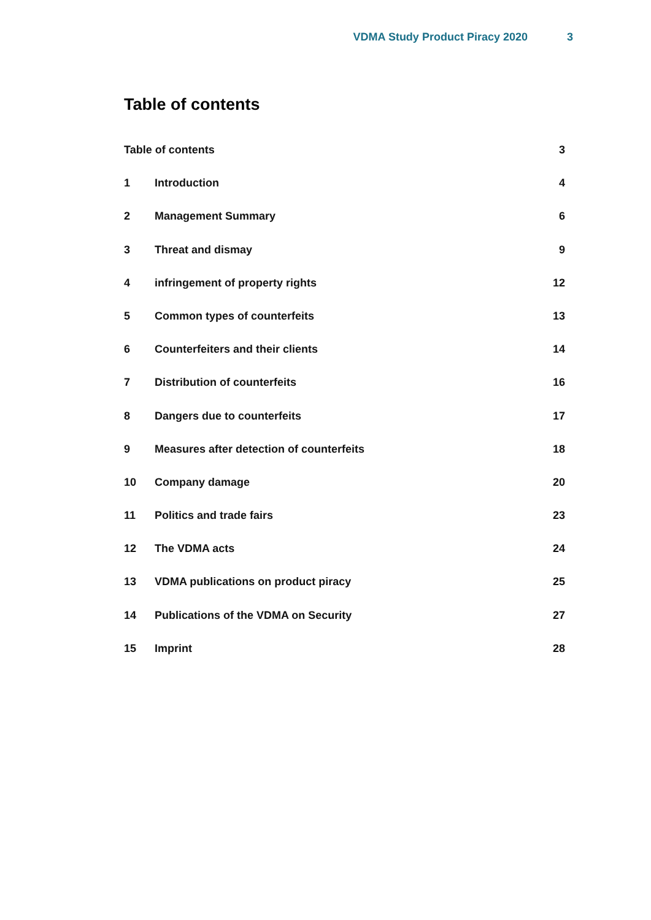VDMA Study Product Piracy 2020 3
Table of contents
Table of contents 3
1 Introduction 4
2 Management Summary 6
3 Threat and dismay 9
4 infringement of property rights 12
5 Common types of counterfeits 13
6 Counterfeiters and their clients 14
7 Distribution of counterfeits 16
8 Dangers due to counterfeits 17
9 Measures after detection of counterfeits 18
10 Company damage 20
11 Politics and trade fairs 23
12 The VDMA acts 24
13 VDMA publications on product piracy 25
14 Publications of the VDMA on Security 27
15 Imprint 28